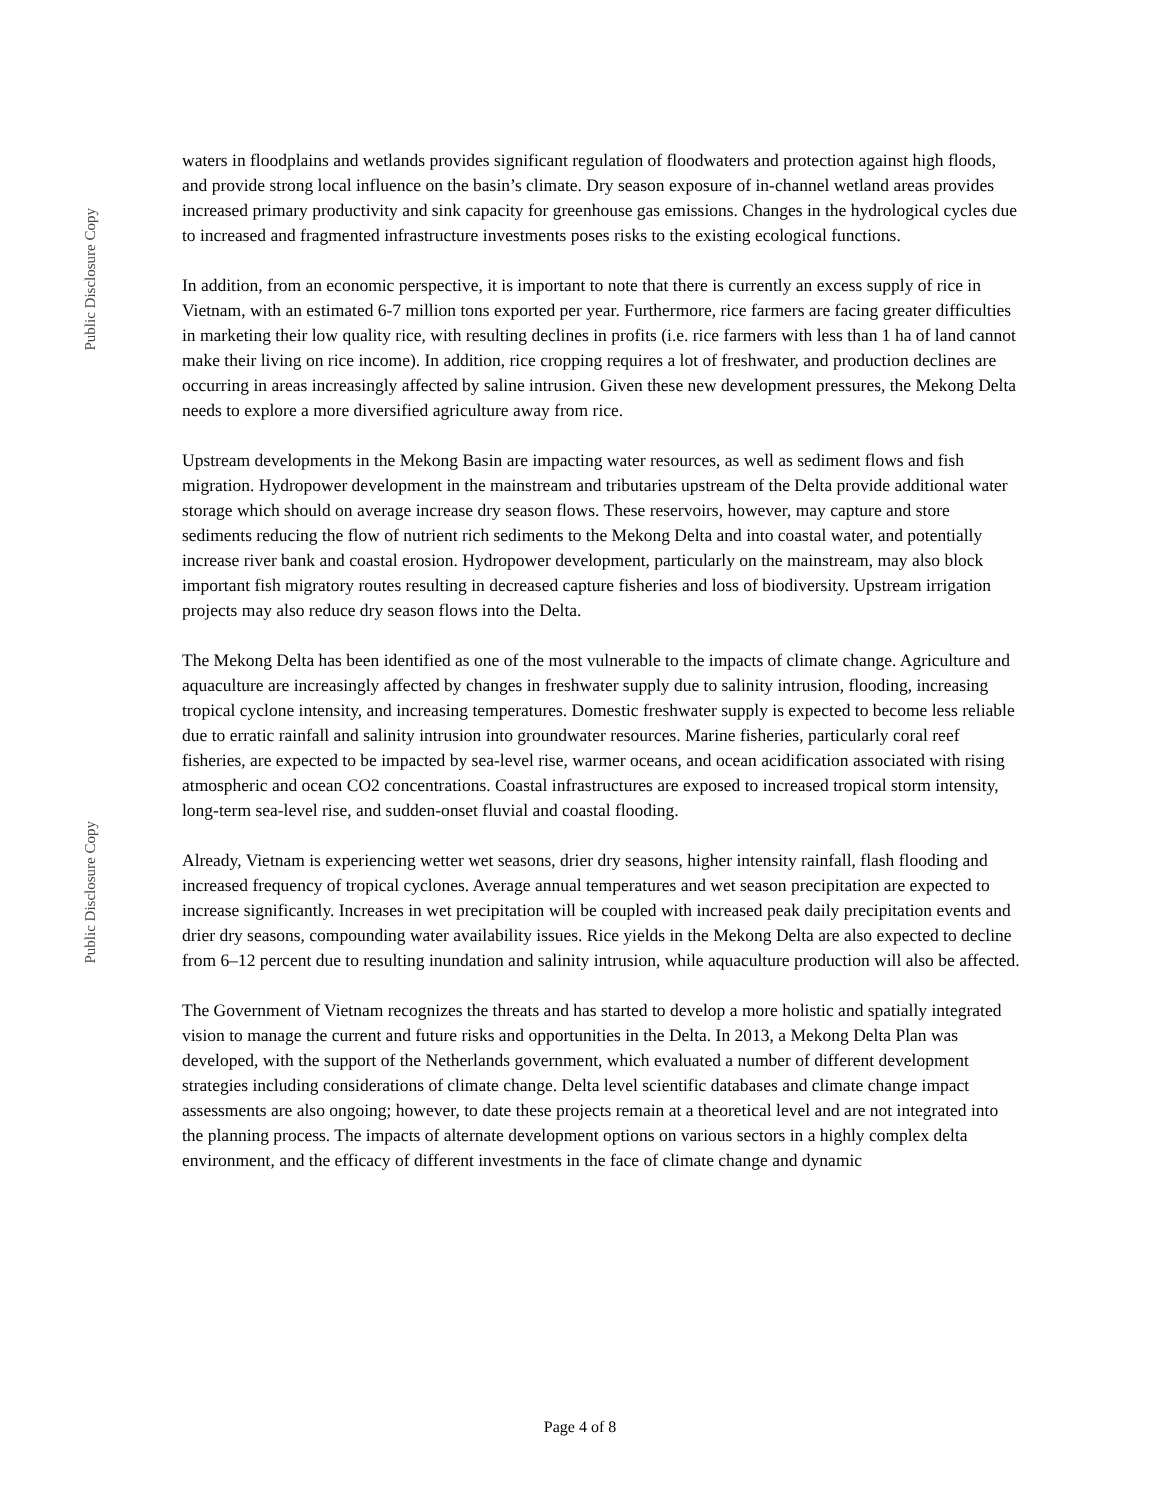Public Disclosure Copy
Public Disclosure Copy
waters in floodplains and wetlands provides significant regulation of floodwaters and protection against high floods, and provide strong local influence on the basin’s climate. Dry season exposure of in-channel wetland areas provides increased primary productivity and sink capacity for greenhouse gas emissions. Changes in the hydrological cycles due to increased and fragmented infrastructure investments poses risks to the existing ecological functions.
In addition, from an economic perspective, it is important to note that there is currently an excess supply of rice in Vietnam, with an estimated 6-7 million tons exported per year. Furthermore, rice farmers are facing greater difficulties in marketing their low quality rice, with resulting declines in profits (i.e. rice farmers with less than 1 ha of land cannot make their living on rice income). In addition, rice cropping requires a lot of freshwater, and production declines are occurring in areas increasingly affected by saline intrusion. Given these new development pressures, the Mekong Delta needs to explore a more diversified agriculture away from rice.
Upstream developments in the Mekong Basin are impacting water resources, as well as sediment flows and fish migration. Hydropower development in the mainstream and tributaries upstream of the Delta provide additional water storage which should on average increase dry season flows. These reservoirs, however, may capture and store sediments reducing the flow of nutrient rich sediments to the Mekong Delta and into coastal water, and potentially increase river bank and coastal erosion. Hydropower development, particularly on the mainstream, may also block important fish migratory routes resulting in decreased capture fisheries and loss of biodiversity. Upstream irrigation projects may also reduce dry season flows into the Delta.
The Mekong Delta has been identified as one of the most vulnerable to the impacts of climate change. Agriculture and aquaculture are increasingly affected by changes in freshwater supply due to salinity intrusion, flooding, increasing tropical cyclone intensity, and increasing temperatures. Domestic freshwater supply is expected to become less reliable due to erratic rainfall and salinity intrusion into groundwater resources. Marine fisheries, particularly coral reef fisheries, are expected to be impacted by sea-level rise, warmer oceans, and ocean acidification associated with rising atmospheric and ocean CO2 concentrations. Coastal infrastructures are exposed to increased tropical storm intensity, long-term sea-level rise, and sudden-onset fluvial and coastal flooding.
Already, Vietnam is experiencing wetter wet seasons, drier dry seasons, higher intensity rainfall, flash flooding and increased frequency of tropical cyclones. Average annual temperatures and wet season precipitation are expected to increase significantly. Increases in wet precipitation will be coupled with increased peak daily precipitation events and drier dry seasons, compounding water availability issues. Rice yields in the Mekong Delta are also expected to decline from 6–12 percent due to resulting inundation and salinity intrusion, while aquaculture production will also be affected.
The Government of Vietnam recognizes the threats and has started to develop a more holistic and spatially integrated vision to manage the current and future risks and opportunities in the Delta. In 2013, a Mekong Delta Plan was developed, with the support of the Netherlands government, which evaluated a number of different development strategies including considerations of climate change. Delta level scientific databases and climate change impact assessments are also ongoing; however, to date these projects remain at a theoretical level and are not integrated into the planning process. The impacts of alternate development options on various sectors in a highly complex delta environment, and the efficacy of different investments in the face of climate change and dynamic
Page 4 of 8